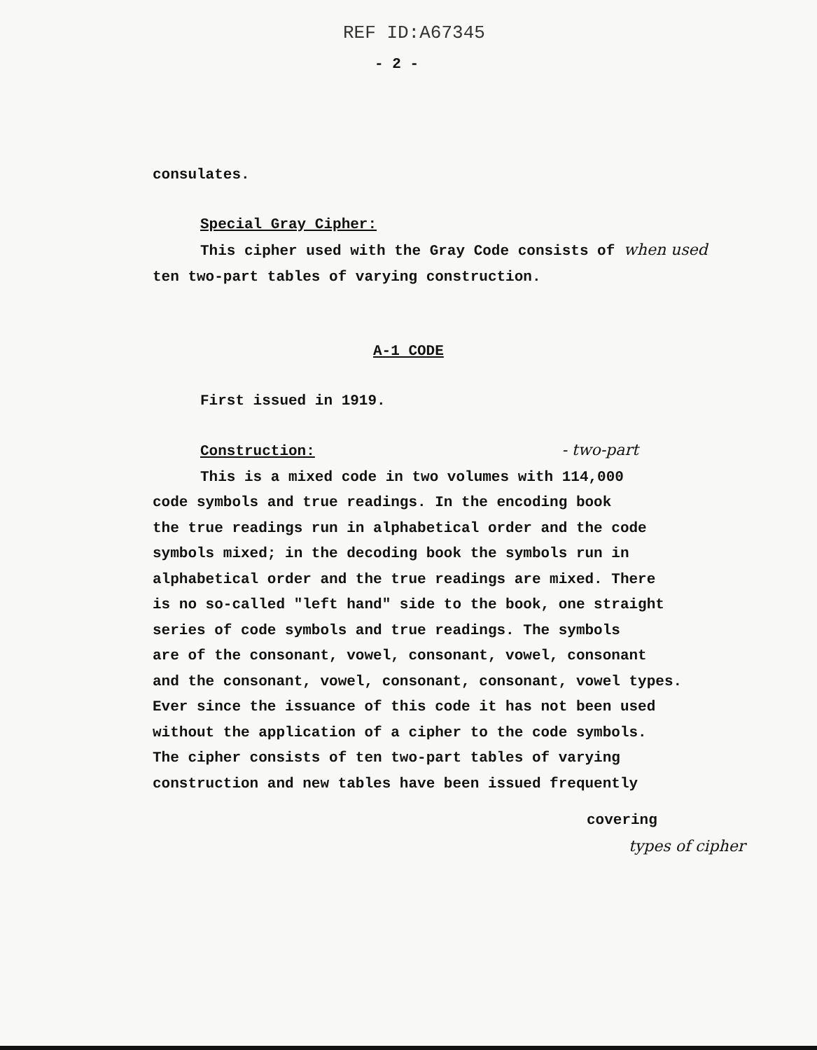REF ID:A67345
- 2 -
consulates.
Special Gray Cipher:
This cipher used with the Gray Code consists of when used
ten two-part tables of varying construction.
A-1 CODE
First issued in 1919.
Construction: - two-part
This is a mixed code in two volumes with 114,000
code symbols and true readings. In the encoding book
the true readings run in alphabetical order and the code
symbols mixed; in the decoding book the symbols run in
alphabetical order and the true readings are mixed. There
is no so-called "left hand" side to the book, one straight
series of code symbols and true readings. The symbols
are of the consonant, vowel, consonant, vowel, consonant
and the consonant, vowel, consonant, consonant, vowel types.
Ever since the issuance of this code it has not been used
without the application of a cipher to the code symbols.
The cipher consists of ten two-part tables of varying
construction and new tables have been issued frequently
covering
types of cipher